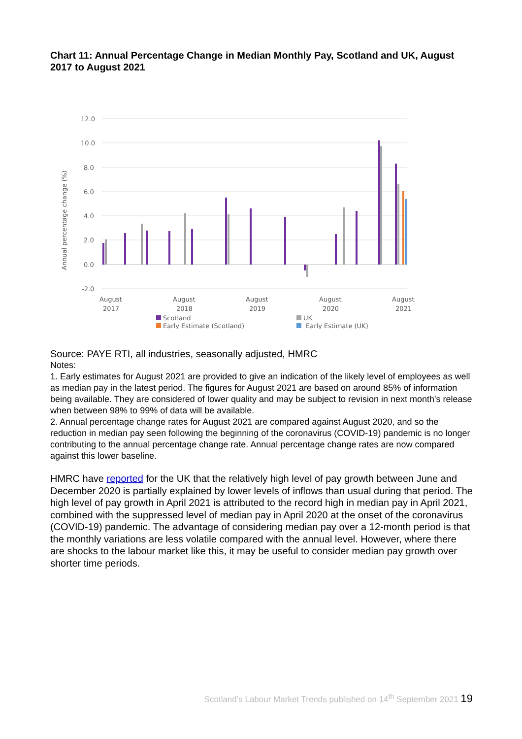Chart 11: Annual Percentage Change in Median Monthly Pay, Scotland and UK, August 2017 to August 2021
12.0
10.0
8.0
6.0
4.0
2.0
0.0
-2.0
Annual percentage change (%)
August
2017
August
2018
August
2019
August
2020
August
2021
Scotland
UK
Early Estimate (Scotland)
Early Estimate (UK)
Source: PAYE RTI, all industries, seasonally adjusted, HMRC
Notes:
1. Early estimates for August 2021 are provided to give an indication of the likely level of employees as well as median pay in the latest period. The figures for August 2021 are based on around 85% of information being available. They are considered of lower quality and may be subject to revision in next month's release when between 98% to 99% of data will be available.
2. Annual percentage change rates for August 2021 are compared against August 2020, and so the reduction in median pay seen following the beginning of the coronavirus (COVID-19) pandemic is no longer contributing to the annual percentage change rate. Annual percentage change rates are now compared against this lower baseline.
HMRC have reported for the UK that the relatively high level of pay growth between June and December 2020 is partially explained by lower levels of inflows than usual during that period. The high level of pay growth in April 2021 is attributed to the record high in median pay in April 2021, combined with the suppressed level of median pay in April 2020 at the onset of the coronavirus (COVID-19) pandemic. The advantage of considering median pay over a 12-month period is that the monthly variations are less volatile compared with the annual level. However, where there are shocks to the labour market like this, it may be useful to consider median pay growth over shorter time periods.
Scotland’s Labour Market Trends published on 14<sup>th</sup> September 2021 19